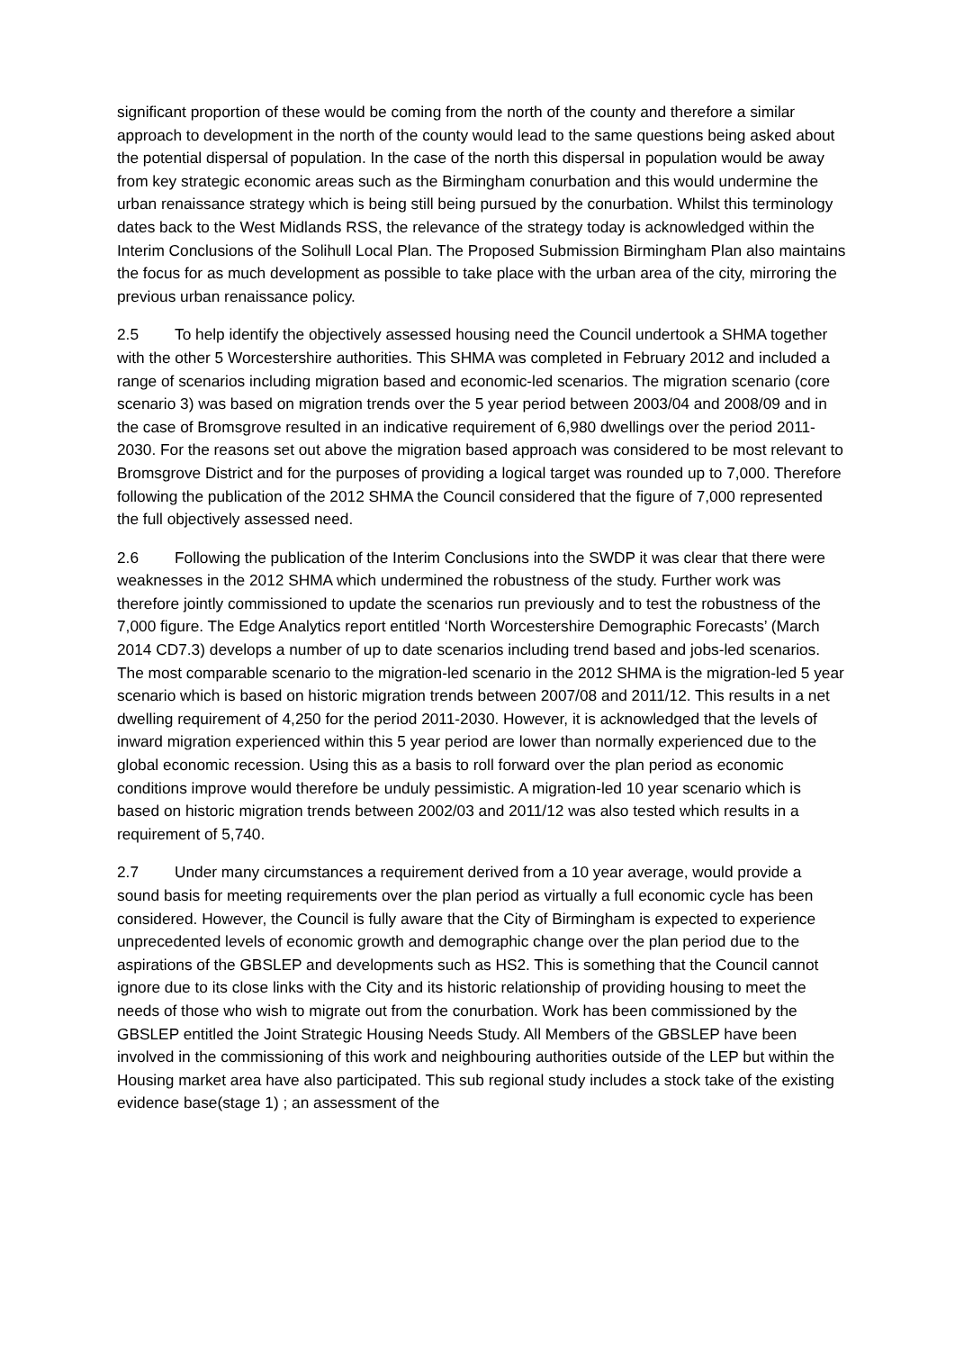significant proportion of these would be coming from the north of the county and therefore a similar approach to development in the north of the county would lead to the same questions being asked about the potential dispersal of population. In the case of the north this dispersal in population would be away from key strategic economic areas such as the Birmingham conurbation and this would undermine the urban renaissance strategy which is being still being pursued by the conurbation. Whilst this terminology dates back to the West Midlands RSS, the relevance of the strategy today is acknowledged within the Interim Conclusions of the Solihull Local Plan. The Proposed Submission Birmingham Plan also maintains the focus for as much development as possible to take place with the urban area of the city, mirroring the previous urban renaissance policy.
2.5 To help identify the objectively assessed housing need the Council undertook a SHMA together with the other 5 Worcestershire authorities. This SHMA was completed in February 2012 and included a range of scenarios including migration based and economic-led scenarios. The migration scenario (core scenario 3) was based on migration trends over the 5 year period between 2003/04 and 2008/09 and in the case of Bromsgrove resulted in an indicative requirement of 6,980 dwellings over the period 2011-2030. For the reasons set out above the migration based approach was considered to be most relevant to Bromsgrove District and for the purposes of providing a logical target was rounded up to 7,000. Therefore following the publication of the 2012 SHMA the Council considered that the figure of 7,000 represented the full objectively assessed need.
2.6 Following the publication of the Interim Conclusions into the SWDP it was clear that there were weaknesses in the 2012 SHMA which undermined the robustness of the study. Further work was therefore jointly commissioned to update the scenarios run previously and to test the robustness of the 7,000 figure. The Edge Analytics report entitled ‘North Worcestershire Demographic Forecasts’ (March 2014 CD7.3) develops a number of up to date scenarios including trend based and jobs-led scenarios. The most comparable scenario to the migration-led scenario in the 2012 SHMA is the migration-led 5 year scenario which is based on historic migration trends between 2007/08 and 2011/12. This results in a net dwelling requirement of 4,250 for the period 2011-2030. However, it is acknowledged that the levels of inward migration experienced within this 5 year period are lower than normally experienced due to the global economic recession. Using this as a basis to roll forward over the plan period as economic conditions improve would therefore be unduly pessimistic. A migration-led 10 year scenario which is based on historic migration trends between 2002/03 and 2011/12 was also tested which results in a requirement of 5,740.
2.7 Under many circumstances a requirement derived from a 10 year average, would provide a sound basis for meeting requirements over the plan period as virtually a full economic cycle has been considered. However, the Council is fully aware that the City of Birmingham is expected to experience unprecedented levels of economic growth and demographic change over the plan period due to the aspirations of the GBSLEP and developments such as HS2. This is something that the Council cannot ignore due to its close links with the City and its historic relationship of providing housing to meet the needs of those who wish to migrate out from the conurbation. Work has been commissioned by the GBSLEP entitled the Joint Strategic Housing Needs Study. All Members of the GBSLEP have been involved in the commissioning of this work and neighbouring authorities outside of the LEP but within the Housing market area have also participated. This sub regional study includes a stock take of the existing evidence base(stage 1) ; an assessment of the